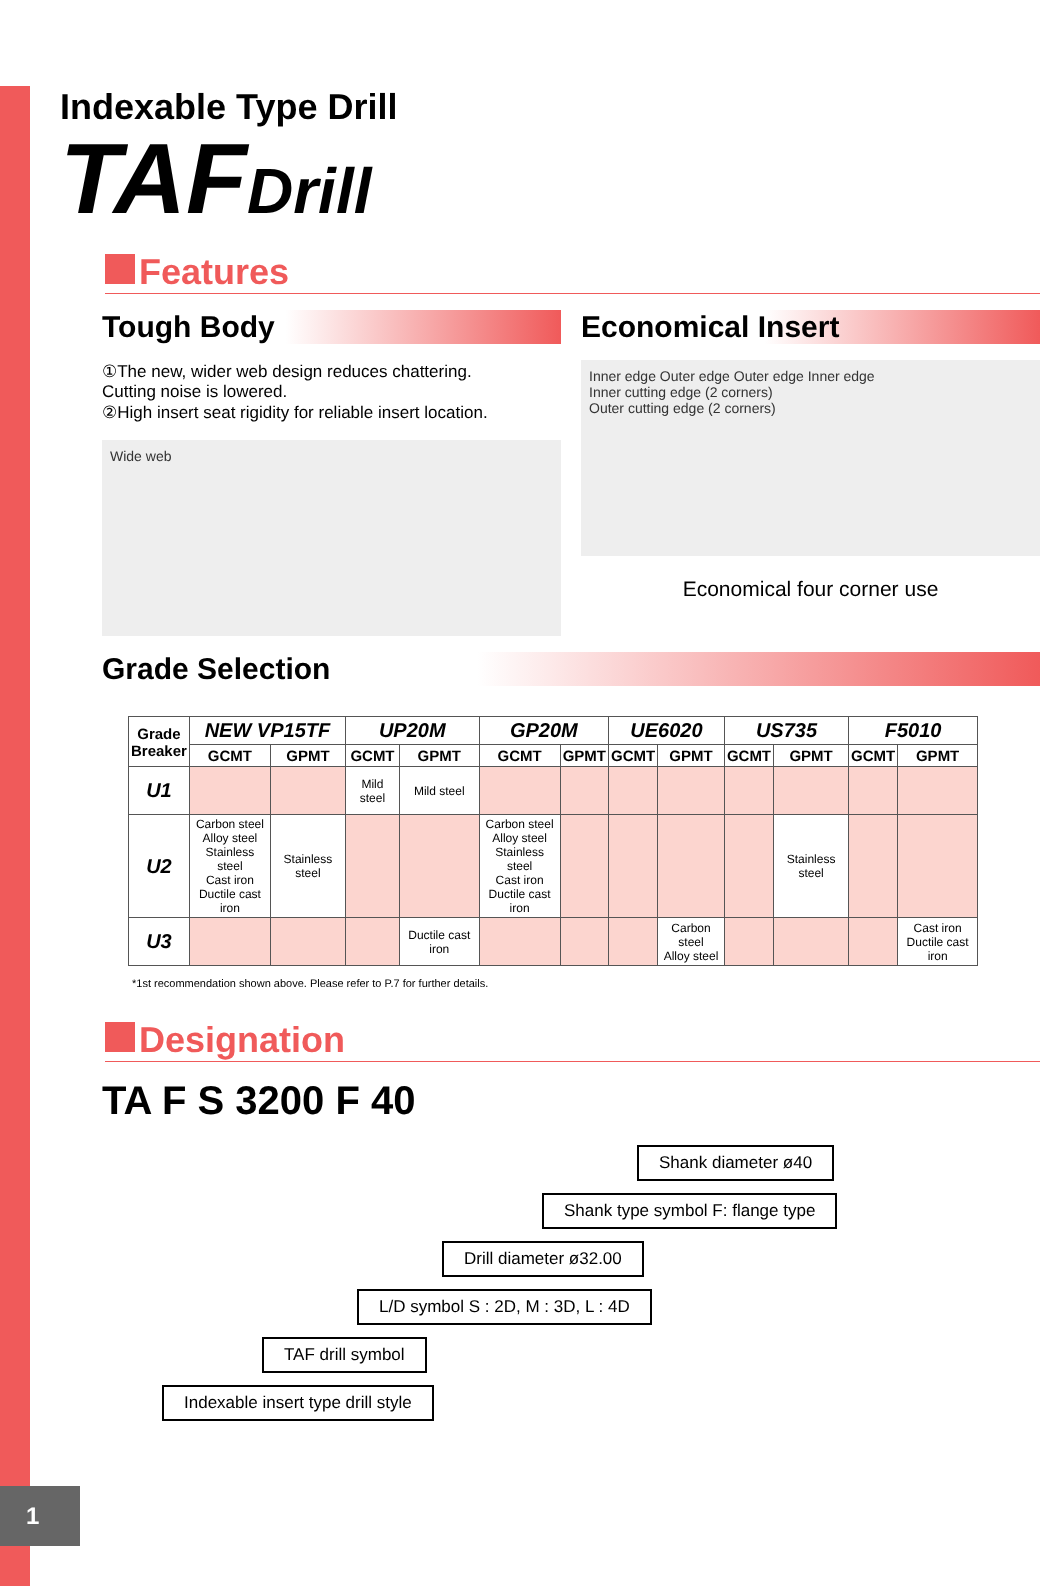Indexable Type Drill
TAFDrill
Features
Tough Body
①The new, wider web design reduces chattering.
Cutting noise is lowered.
②High insert seat rigidity for reliable insert location.
Wide web
Economical Insert
Inner edge Outer edge Outer edge Inner edge
Inner cutting edge (2 corners)
Outer cutting edge (2 corners)
Economical four corner use
Grade Selection
| Grade Breaker | NEW VP15TF | | UP20M | | GP20M | | UE6020 | | US735 | | F5010 | |
| --- | --- | --- | --- | --- | --- | --- | --- | --- | --- | --- | --- | --- |
| | GCMT | GPMT | GCMT | GPMT | GCMT | GPMT | GCMT | GPMT | GCMT | GPMT | GCMT | GPMT |
| U1 | | | Mild steel | Mild steel | | | | | | | | |
| U2 | Carbon steel Alloy steel Stainless steel Cast iron Ductile cast iron | Stainless steel | | | Carbon steel Alloy steel Stainless steel Cast iron Ductile cast iron | | | | | Stainless steel | | |
| U3 | | | | Ductile cast iron | | | | Carbon steel Alloy steel | | | | Cast iron Ductile cast iron |
*1st recommendation shown above. Please refer to P.7 for further details.
Designation
TA F S 3200 F 40
Shank diameter ø40
Shank type symbol F: flange type
Drill diameter ø32.00
L/D symbol S : 2D, M : 3D, L : 4D
TAF drill symbol
Indexable insert type drill style
1